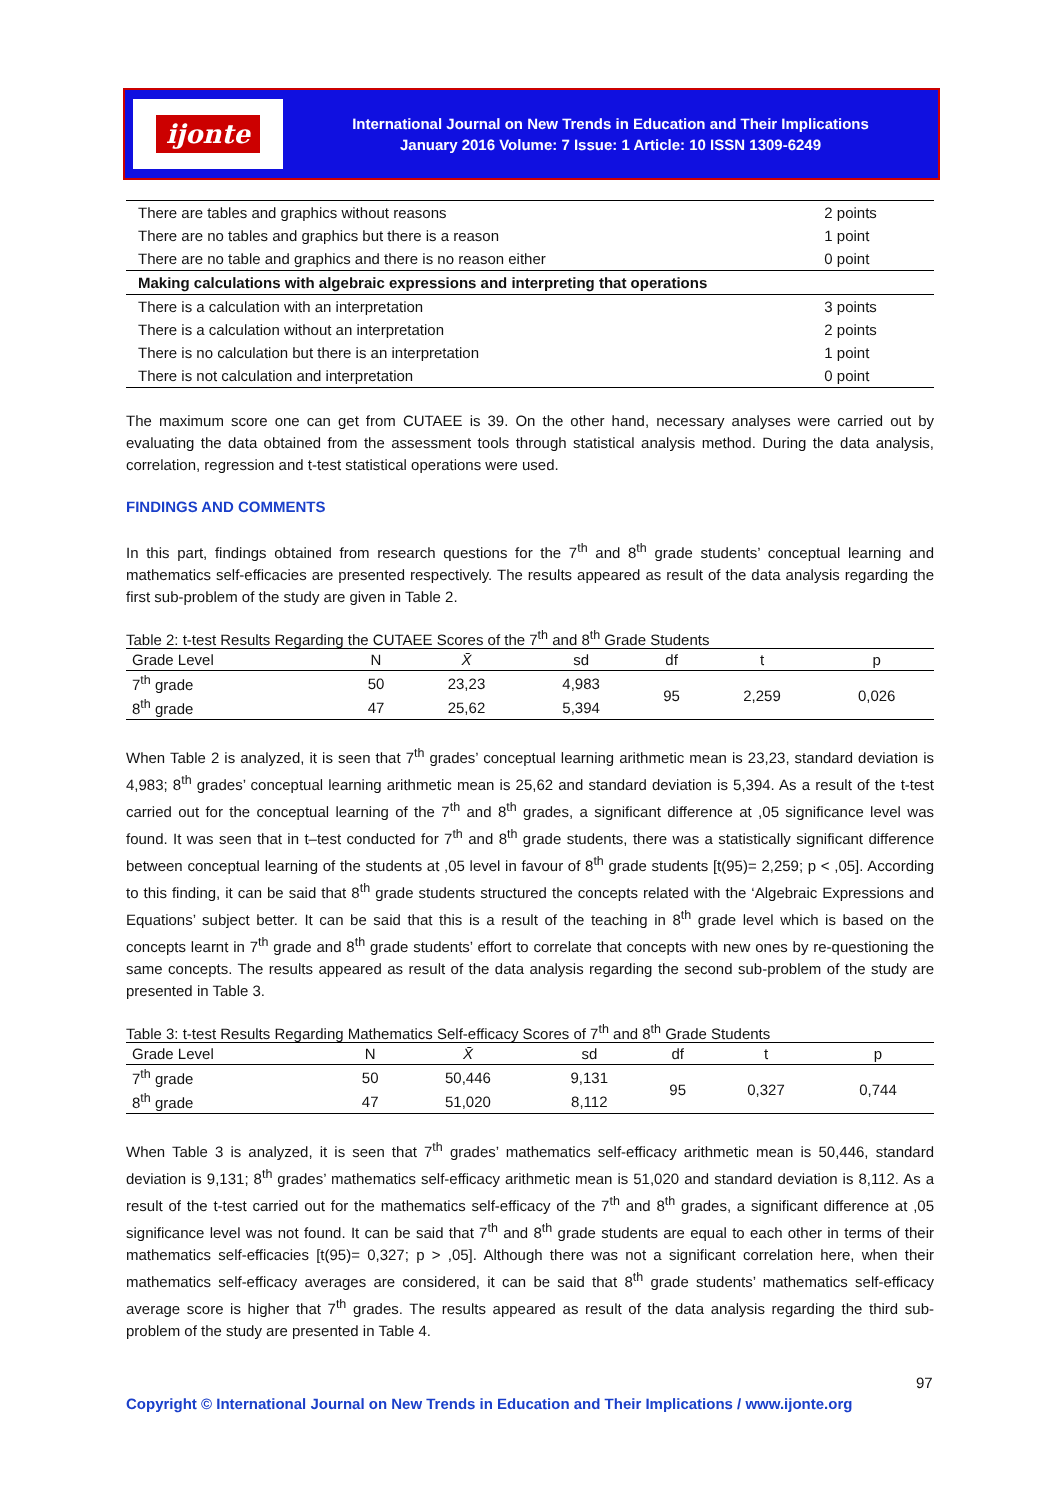ijonte
International Journal on New Trends in Education and Their Implications
January 2016 Volume: 7 Issue: 1 Article: 10 ISSN 1309-6249
| There are tables and graphics without reasons | 2 points |
| There are no tables and graphics but there is a reason | 1 point |
| There are no table and graphics and there is no reason either | 0 point |
| Making calculations with algebraic expressions and interpreting that operations | |
| There is a calculation with an interpretation | 3 points |
| There is a calculation without an interpretation | 2 points |
| There is no calculation but there is an interpretation | 1 point |
| There is not calculation and interpretation | 0 point |
The maximum score one can get from CUTAEE is 39. On the other hand, necessary analyses were carried out by evaluating the data obtained from the assessment tools through statistical analysis method. During the data analysis, correlation, regression and t-test statistical operations were used.
FINDINGS AND COMMENTS
In this part, findings obtained from research questions for the 7<sup>th</sup> and 8<sup>th</sup> grade students’ conceptual learning and mathematics self-efficacies are presented respectively. The results appeared as result of the data analysis regarding the first sub-problem of the study are given in Table 2.
Table 2: t-test Results Regarding the CUTAEE Scores of the 7<sup>th</sup> and 8<sup>th</sup> Grade Students
| Grade Level | N | X̄ | sd | df | t | p |
| --- | --- | --- | --- | --- | --- | --- |
| 7<sup>th</sup> grade | 50 | 23,23 | 4,983 | 95 | 2,259 | 0,026 |
| 8<sup>th</sup> grade | 47 | 25,62 | 5,394 | | | |
When Table 2 is analyzed, it is seen that 7<sup>th</sup> grades’ conceptual learning arithmetic mean is 23,23, standard deviation is 4,983; 8<sup>th</sup> grades’ conceptual learning arithmetic mean is 25,62 and standard deviation is 5,394. As a result of the t-test carried out for the conceptual learning of the 7<sup>th</sup> and 8<sup>th</sup> grades, a significant difference at ,05 significance level was found. It was seen that in t–test conducted for 7<sup>th</sup> and 8<sup>th</sup> grade students, there was a statistically significant difference between conceptual learning of the students at ,05 level in favour of 8<sup>th</sup> grade students [t(95)= 2,259; p < ,05]. According to this finding, it can be said that 8<sup>th</sup> grade students structured the concepts related with the ‘Algebraic Expressions and Equations’ subject better. It can be said that this is a result of the teaching in 8<sup>th</sup> grade level which is based on the concepts learnt in 7<sup>th</sup> grade and 8<sup>th</sup> grade students’ effort to correlate that concepts with new ones by re-questioning the same concepts. The results appeared as result of the data analysis regarding the second sub-problem of the study are presented in Table 3.
Table 3: t-test Results Regarding Mathematics Self-efficacy Scores of 7<sup>th</sup> and 8<sup>th</sup> Grade Students
| Grade Level | N | X̄ | sd | df | t | p |
| --- | --- | --- | --- | --- | --- | --- |
| 7<sup>th</sup> grade | 50 | 50,446 | 9,131 | 95 | 0,327 | 0,744 |
| 8<sup>th</sup> grade | 47 | 51,020 | 8,112 | | | |
When Table 3 is analyzed, it is seen that 7<sup>th</sup> grades’ mathematics self-efficacy arithmetic mean is 50,446, standard deviation is 9,131; 8<sup>th</sup> grades’ mathematics self-efficacy arithmetic mean is 51,020 and standard deviation is 8,112. As a result of the t-test carried out for the mathematics self-efficacy of the 7<sup>th</sup> and 8<sup>th</sup> grades, a significant difference at ,05 significance level was not found. It can be said that 7<sup>th</sup> and 8<sup>th</sup> grade students are equal to each other in terms of their mathematics self-efficacies [t(95)= 0,327; p > ,05]. Although there was not a significant correlation here, when their mathematics self-efficacy averages are considered, it can be said that 8<sup>th</sup> grade students’ mathematics self-efficacy average score is higher that 7<sup>th</sup> grades. The results appeared as result of the data analysis regarding the third sub-problem of the study are presented in Table 4.
97
Copyright © International Journal on New Trends in Education and Their Implications / www.ijonte.org